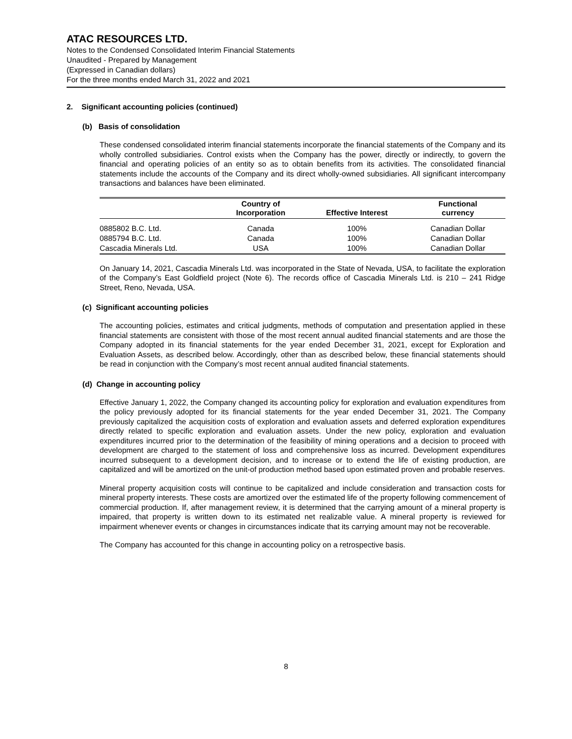ATAC RESOURCES LTD.
Notes to the Condensed Consolidated Interim Financial Statements
Unaudited - Prepared by Management
(Expressed in Canadian dollars)
For the three months ended March 31, 2022 and 2021
2. Significant accounting policies (continued)
(b) Basis of consolidation
These condensed consolidated interim financial statements incorporate the financial statements of the Company and its wholly controlled subsidiaries. Control exists when the Company has the power, directly or indirectly, to govern the financial and operating policies of an entity so as to obtain benefits from its activities. The consolidated financial statements include the accounts of the Company and its direct wholly-owned subsidiaries. All significant intercompany transactions and balances have been eliminated.
| | Country of Incorporation | Effective Interest | Functional currency |
| --- | --- | --- | --- |
| 0885802 B.C. Ltd. | Canada | 100% | Canadian Dollar |
| 0885794 B.C. Ltd. | Canada | 100% | Canadian Dollar |
| Cascadia Minerals Ltd. | USA | 100% | Canadian Dollar |
On January 14, 2021, Cascadia Minerals Ltd. was incorporated in the State of Nevada, USA, to facilitate the exploration of the Company’s East Goldfield project (Note 6). The records office of Cascadia Minerals Ltd. is 210 – 241 Ridge Street, Reno, Nevada, USA.
(c) Significant accounting policies
The accounting policies, estimates and critical judgments, methods of computation and presentation applied in these financial statements are consistent with those of the most recent annual audited financial statements and are those the Company adopted in its financial statements for the year ended December 31, 2021, except for Exploration and Evaluation Assets, as described below. Accordingly, other than as described below, these financial statements should be read in conjunction with the Company’s most recent annual audited financial statements.
(d) Change in accounting policy
Effective January 1, 2022, the Company changed its accounting policy for exploration and evaluation expenditures from the policy previously adopted for its financial statements for the year ended December 31, 2021. The Company previously capitalized the acquisition costs of exploration and evaluation assets and deferred exploration expenditures directly related to specific exploration and evaluation assets. Under the new policy, exploration and evaluation expenditures incurred prior to the determination of the feasibility of mining operations and a decision to proceed with development are charged to the statement of loss and comprehensive loss as incurred. Development expenditures incurred subsequent to a development decision, and to increase or to extend the life of existing production, are capitalized and will be amortized on the unit-of production method based upon estimated proven and probable reserves.
Mineral property acquisition costs will continue to be capitalized and include consideration and transaction costs for mineral property interests. These costs are amortized over the estimated life of the property following commencement of commercial production. If, after management review, it is determined that the carrying amount of a mineral property is impaired, that property is written down to its estimated net realizable value. A mineral property is reviewed for impairment whenever events or changes in circumstances indicate that its carrying amount may not be recoverable.
The Company has accounted for this change in accounting policy on a retrospective basis.
8